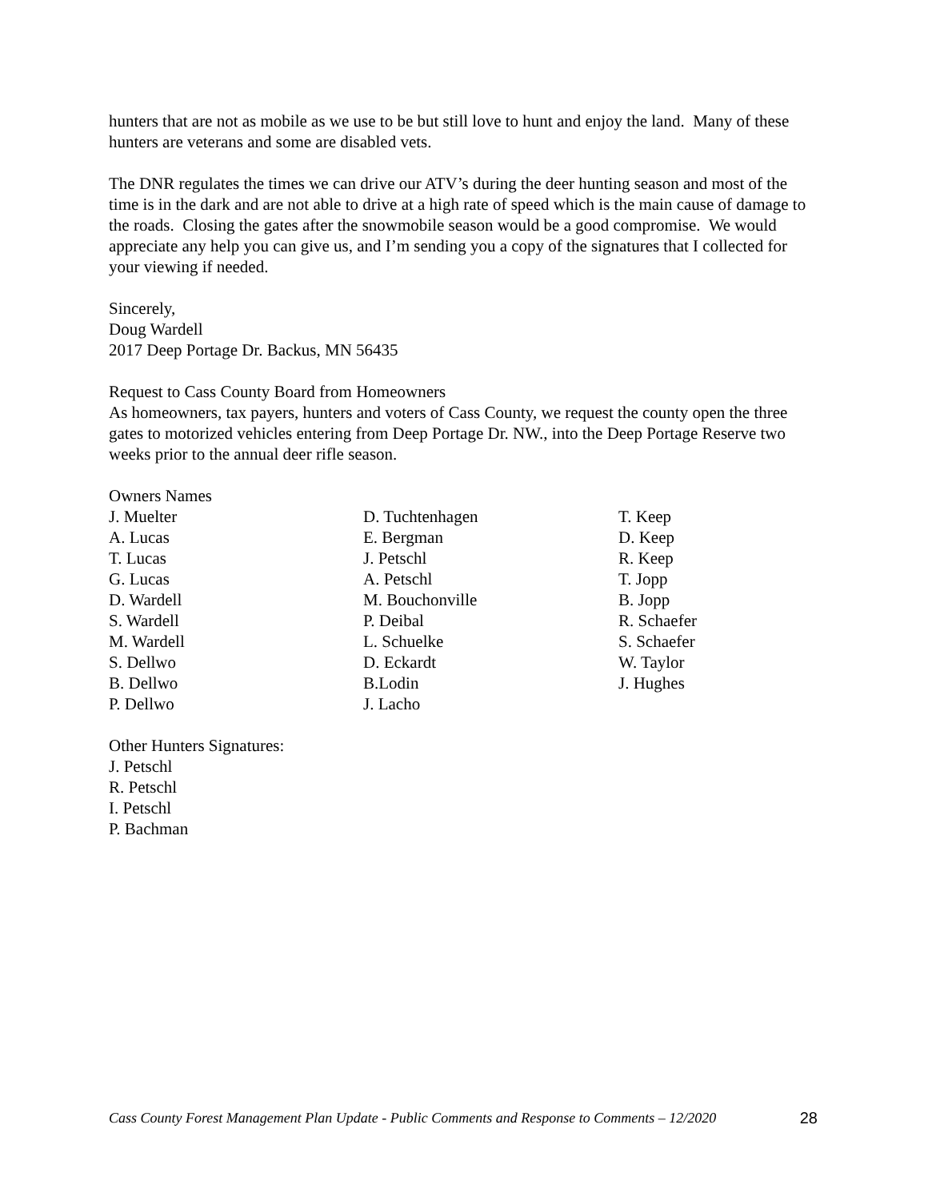hunters that are not as mobile as we use to be but still love to hunt and enjoy the land. Many of these hunters are veterans and some are disabled vets.
The DNR regulates the times we can drive our ATV’s during the deer hunting season and most of the time is in the dark and are not able to drive at a high rate of speed which is the main cause of damage to the roads. Closing the gates after the snowmobile season would be a good compromise. We would appreciate any help you can give us, and I’m sending you a copy of the signatures that I collected for your viewing if needed.
Sincerely,
Doug Wardell
2017 Deep Portage Dr. Backus, MN 56435
Request to Cass County Board from Homeowners
As homeowners, tax payers, hunters and voters of Cass County, we request the county open the three gates to motorized vehicles entering from Deep Portage Dr. NW., into the Deep Portage Reserve two weeks prior to the annual deer rifle season.
Owners Names
| J. Muelter | D. Tuchtenhagen | T. Keep |
| A. Lucas | E. Bergman | D. Keep |
| T. Lucas | J. Petschl | R. Keep |
| G. Lucas | A. Petschl | T. Jopp |
| D. Wardell | M. Bouchonville | B. Jopp |
| S. Wardell | P. Deibal | R. Schaefer |
| M. Wardell | L. Schuelke | S. Schaefer |
| S. Dellwo | D. Eckardt | W. Taylor |
| B. Dellwo | B.Lodin | J. Hughes |
| P. Dellwo | J. Lacho | |
Other Hunters Signatures:
J. Petschl
R. Petschl
I. Petschl
P. Bachman
Cass County Forest Management Plan Update - Public Comments and Response to Comments – 12/2020 28